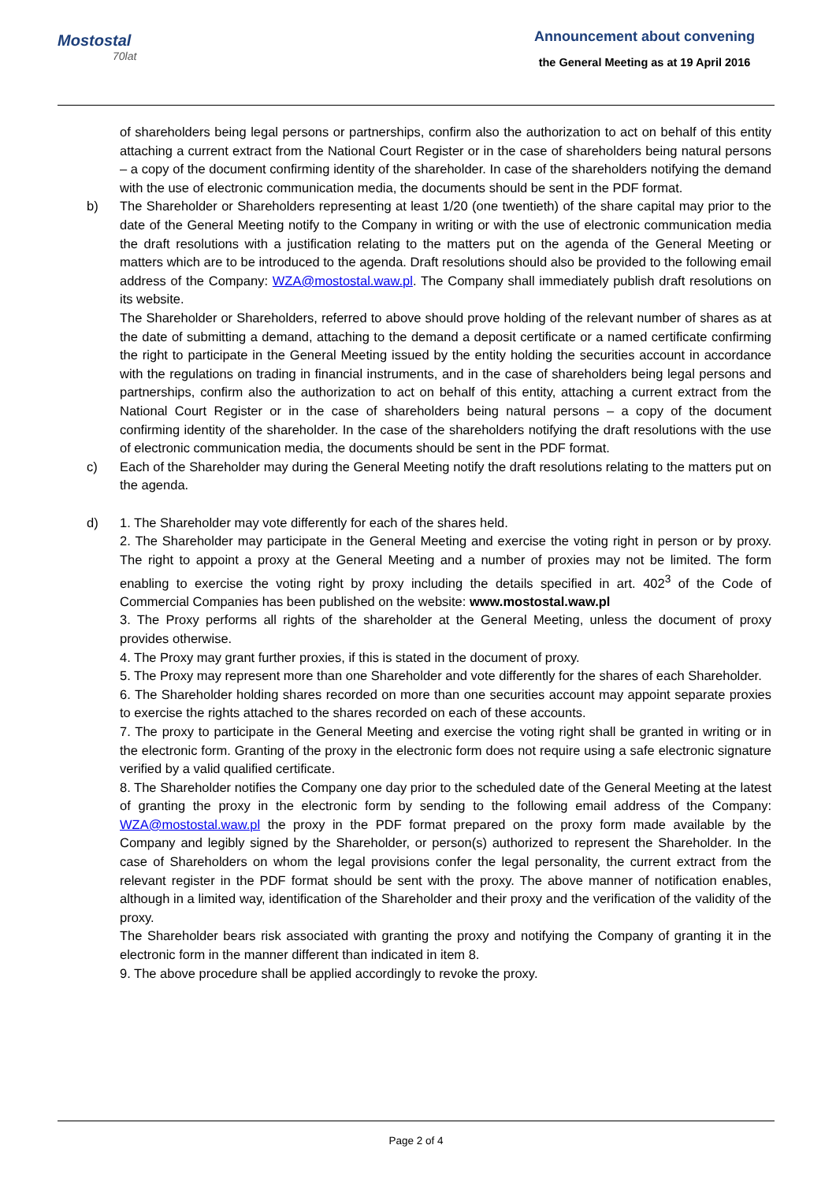Mostostal
70lat
Announcement about convening
the General Meeting as at 19 April 2016
of shareholders being legal persons or partnerships, confirm also the authorization to act on behalf of this entity attaching a current extract from the National Court Register or in the case of shareholders being natural persons – a copy of the document confirming identity of the shareholder. In case of the shareholders notifying the demand with the use of electronic communication media, the documents should be sent in the PDF format.
b) The Shareholder or Shareholders representing at least 1/20 (one twentieth) of the share capital may prior to the date of the General Meeting notify to the Company in writing or with the use of electronic communication media the draft resolutions with a justification relating to the matters put on the agenda of the General Meeting or matters which are to be introduced to the agenda. Draft resolutions should also be provided to the following email address of the Company: WZA@mostostal.waw.pl. The Company shall immediately publish draft resolutions on its website.
The Shareholder or Shareholders, referred to above should prove holding of the relevant number of shares as at the date of submitting a demand, attaching to the demand a deposit certificate or a named certificate confirming the right to participate in the General Meeting issued by the entity holding the securities account in accordance with the regulations on trading in financial instruments, and in the case of shareholders being legal persons and partnerships, confirm also the authorization to act on behalf of this entity, attaching a current extract from the National Court Register or in the case of shareholders being natural persons – a copy of the document confirming identity of the shareholder. In the case of the shareholders notifying the draft resolutions with the use of electronic communication media, the documents should be sent in the PDF format.
c) Each of the Shareholder may during the General Meeting notify the draft resolutions relating to the matters put on the agenda.
d) 1. The Shareholder may vote differently for each of the shares held.
2. The Shareholder may participate in the General Meeting and exercise the voting right in person or by proxy. The right to appoint a proxy at the General Meeting and a number of proxies may not be limited. The form enabling to exercise the voting right by proxy including the details specified in art. 402<sup>3</sup> of the Code of Commercial Companies has been published on the website: www.mostostal.waw.pl
3. The Proxy performs all rights of the shareholder at the General Meeting, unless the document of proxy provides otherwise.
4. The Proxy may grant further proxies, if this is stated in the document of proxy.
5. The Proxy may represent more than one Shareholder and vote differently for the shares of each Shareholder.
6. The Shareholder holding shares recorded on more than one securities account may appoint separate proxies to exercise the rights attached to the shares recorded on each of these accounts.
7. The proxy to participate in the General Meeting and exercise the voting right shall be granted in writing or in the electronic form. Granting of the proxy in the electronic form does not require using a safe electronic signature verified by a valid qualified certificate.
8. The Shareholder notifies the Company one day prior to the scheduled date of the General Meeting at the latest of granting the proxy in the electronic form by sending to the following email address of the Company: WZA@mostostal.waw.pl the proxy in the PDF format prepared on the proxy form made available by the Company and legibly signed by the Shareholder, or person(s) authorized to represent the Shareholder. In the case of Shareholders on whom the legal provisions confer the legal personality, the current extract from the relevant register in the PDF format should be sent with the proxy. The above manner of notification enables, although in a limited way, identification of the Shareholder and their proxy and the verification of the validity of the proxy.
The Shareholder bears risk associated with granting the proxy and notifying the Company of granting it in the electronic form in the manner different than indicated in item 8.
9. The above procedure shall be applied accordingly to revoke the proxy.
Page 2 of 4